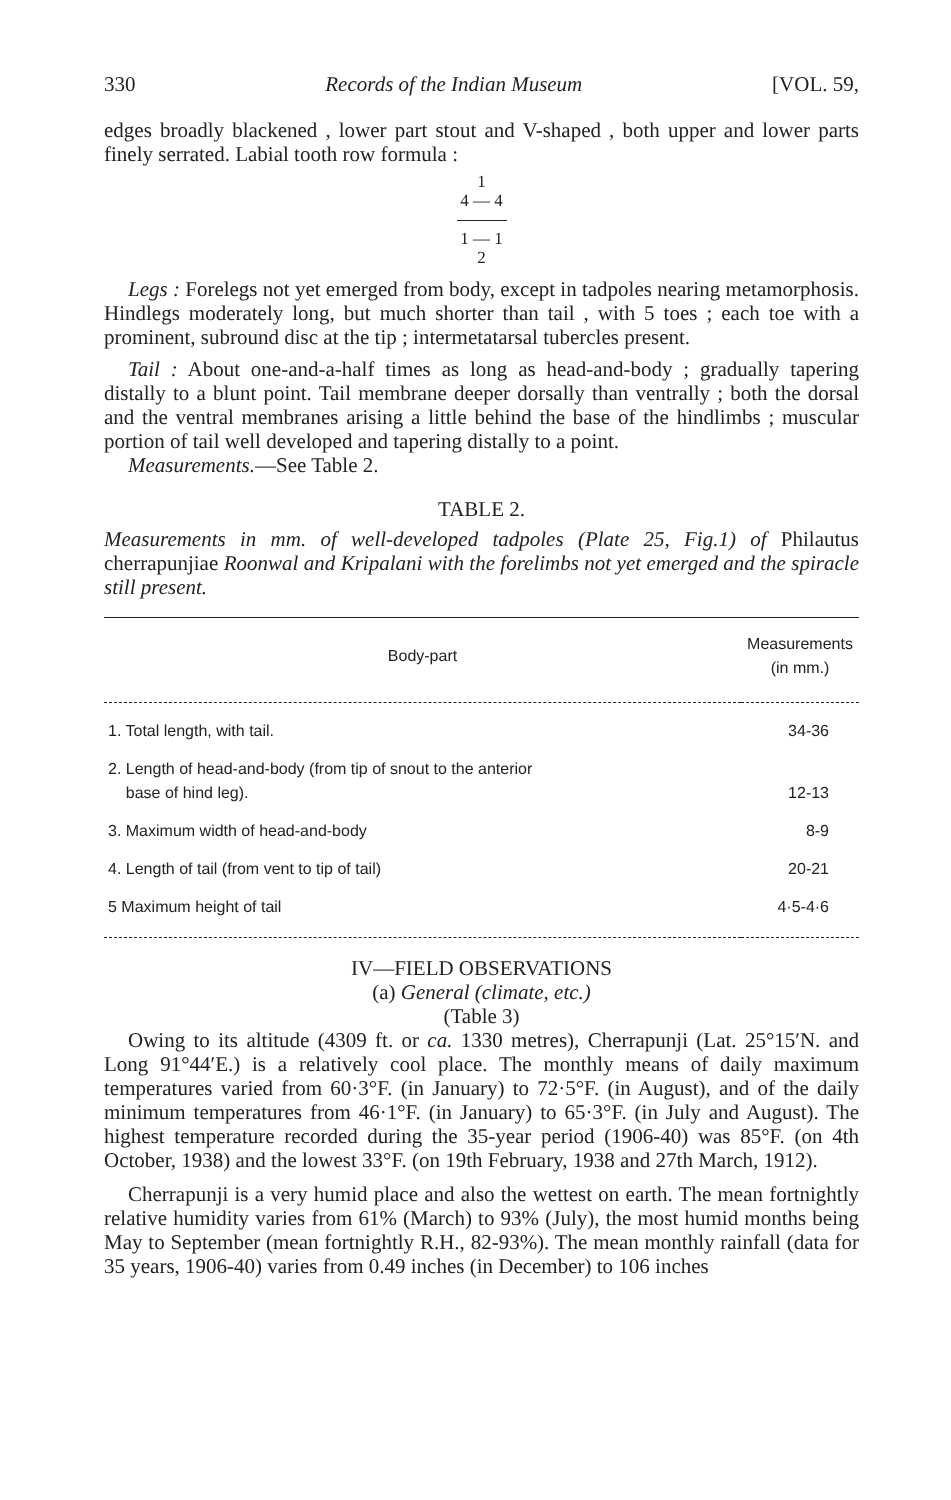330 Records of the Indian Museum [VOL. 59,
edges broadly blackened , lower part stout and V-shaped , both upper and lower parts finely serrated. Labial tooth row formula :
1
4 — 4
1 — 1
2
Legs : Forelegs not yet emerged from body, except in tadpoles nearing metamorphosis. Hindlegs moderately long, but much shorter than tail , with 5 toes ; each toe with a prominent, subround disc at the tip ; intermetatarsal tubercles present.
Tail : About one-and-a-half times as long as head-and-body ; gradually tapering distally to a blunt point. Tail membrane deeper dorsally than ventrally ; both the dorsal and the ventral membranes arising a little behind the base of the hindlimbs ; muscular portion of tail well developed and tapering distally to a point.
Measurements.—See Table 2.
TABLE 2.
Measurements in mm. of well-developed tadpoles (Plate 25, Fig.1) of Philautus cherrapunjiae Roonwal and Kripalani with the forelimbs not yet emerged and the spiracle still present.
| Body-part | Measurements (in mm.) |
| --- | --- |
| 1. Total length, with tail. | 34-36 |
| 2. Length of head-and-body (from tip of snout to the anterior base of hind leg). | 12-13 |
| 3. Maximum width of head-and-body | 8-9 |
| 4. Length of tail (from vent to tip of tail) | 20-21 |
| 5 Maximum height of tail | 4·5-4·6 |
IV—FIELD OBSERVATIONS
(a) General (climate, etc.)
(Table 3)
Owing to its altitude (4309 ft. or ca. 1330 metres), Cherrapunji (Lat. 25°15′N. and Long 91°44′E.) is a relatively cool place. The monthly means of daily maximum temperatures varied from 60·3°F. (in January) to 72·5°F. (in August), and of the daily minimum temperatures from 46·1°F. (in January) to 65·3°F. (in July and August). The highest temperature recorded during the 35-year period (1906-40) was 85°F. (on 4th October, 1938) and the lowest 33°F. (on 19th February, 1938 and 27th March, 1912).
Cherrapunji is a very humid place and also the wettest on earth. The mean fortnightly relative humidity varies from 61% (March) to 93% (July), the most humid months being May to September (mean fortnightly R.H., 82-93%). The mean monthly rainfall (data for 35 years, 1906-40) varies from 0.49 inches (in December) to 106 inches